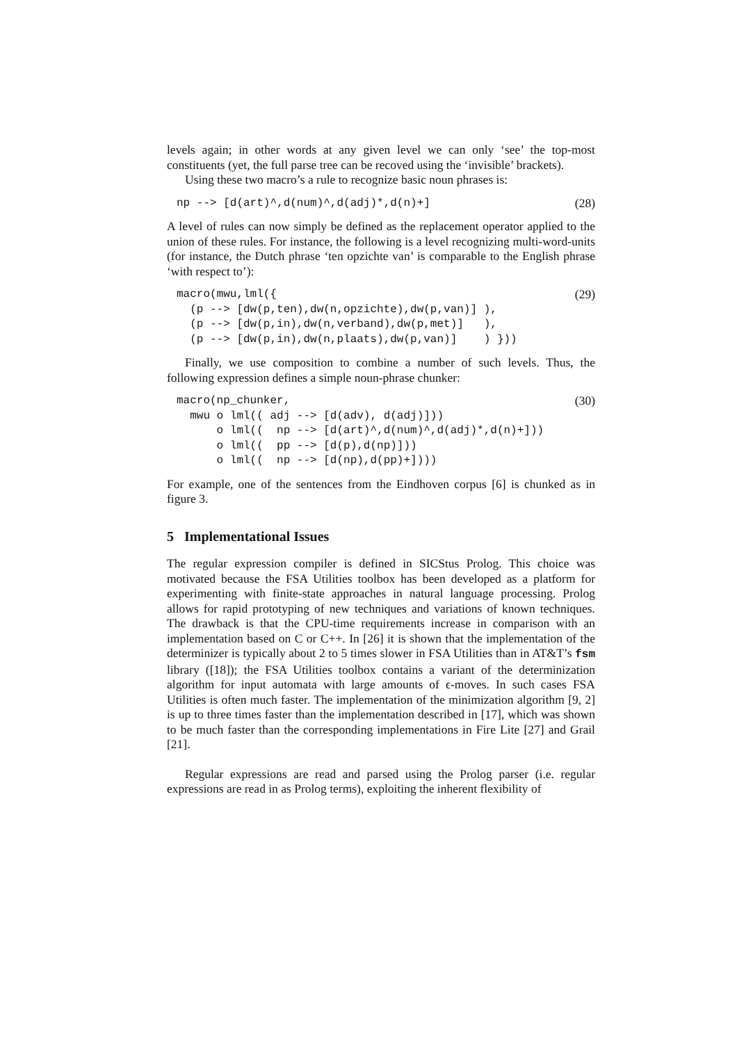levels again; in other words at any given level we can only ‘see’ the top-most constituents (yet, the full parse tree can be recoved using the ‘invisible’ brackets).
Using these two macro’s a rule to recognize basic noun phrases is:
np --> [d(art)^,d(num)^,d(adj)*,d(n)+]
(28)
A level of rules can now simply be defined as the replacement operator applied to the union of these rules. For instance, the following is a level recognizing multi-word-units (for instance, the Dutch phrase ‘ten opzichte van’ is comparable to the English phrase ‘with respect to’):
macro(mwu,lml({
  (p --> [dw(p,ten),dw(n,opzichte),dw(p,van)] ),
  (p --> [dw(p,in),dw(n,verband),dw(p,met)]   ),
  (p --> [dw(p,in),dw(n,plaats),dw(p,van)]    ) }))
(29)
Finally, we use composition to combine a number of such levels. Thus, the following expression defines a simple noun-phrase chunker:
macro(np_chunker,
  mwu o lml(( adj --> [d(adv), d(adj)]))
      o lml((  np --> [d(art)^,d(num)^,d(adj)*,d(n)+]))
      o lml((  pp --> [d(p),d(np)]))
      o lml((  np --> [d(np),d(pp)+])))
(30)
For example, one of the sentences from the Eindhoven corpus [6] is chunked as in figure 3.
5 Implementational Issues
The regular expression compiler is defined in SICStus Prolog. This choice was motivated because the FSA Utilities toolbox has been developed as a platform for experimenting with finite-state approaches in natural language processing. Prolog allows for rapid prototyping of new techniques and variations of known techniques. The drawback is that the CPU-time requirements increase in comparison with an implementation based on C or C++. In [26] it is shown that the implementation of the determinizer is typically about 2 to 5 times slower in FSA Utilities than in AT&T’s fsm library ([18]); the FSA Utilities toolbox contains a variant of the determinization algorithm for input automata with large amounts of ϵ-moves. In such cases FSA Utilities is often much faster. The implementation of the minimization algorithm [9, 2] is up to three times faster than the implementation described in [17], which was shown to be much faster than the corresponding implementations in Fire Lite [27] and Grail [21].
Regular expressions are read and parsed using the Prolog parser (i.e. regular expressions are read in as Prolog terms), exploiting the inherent flexibility of